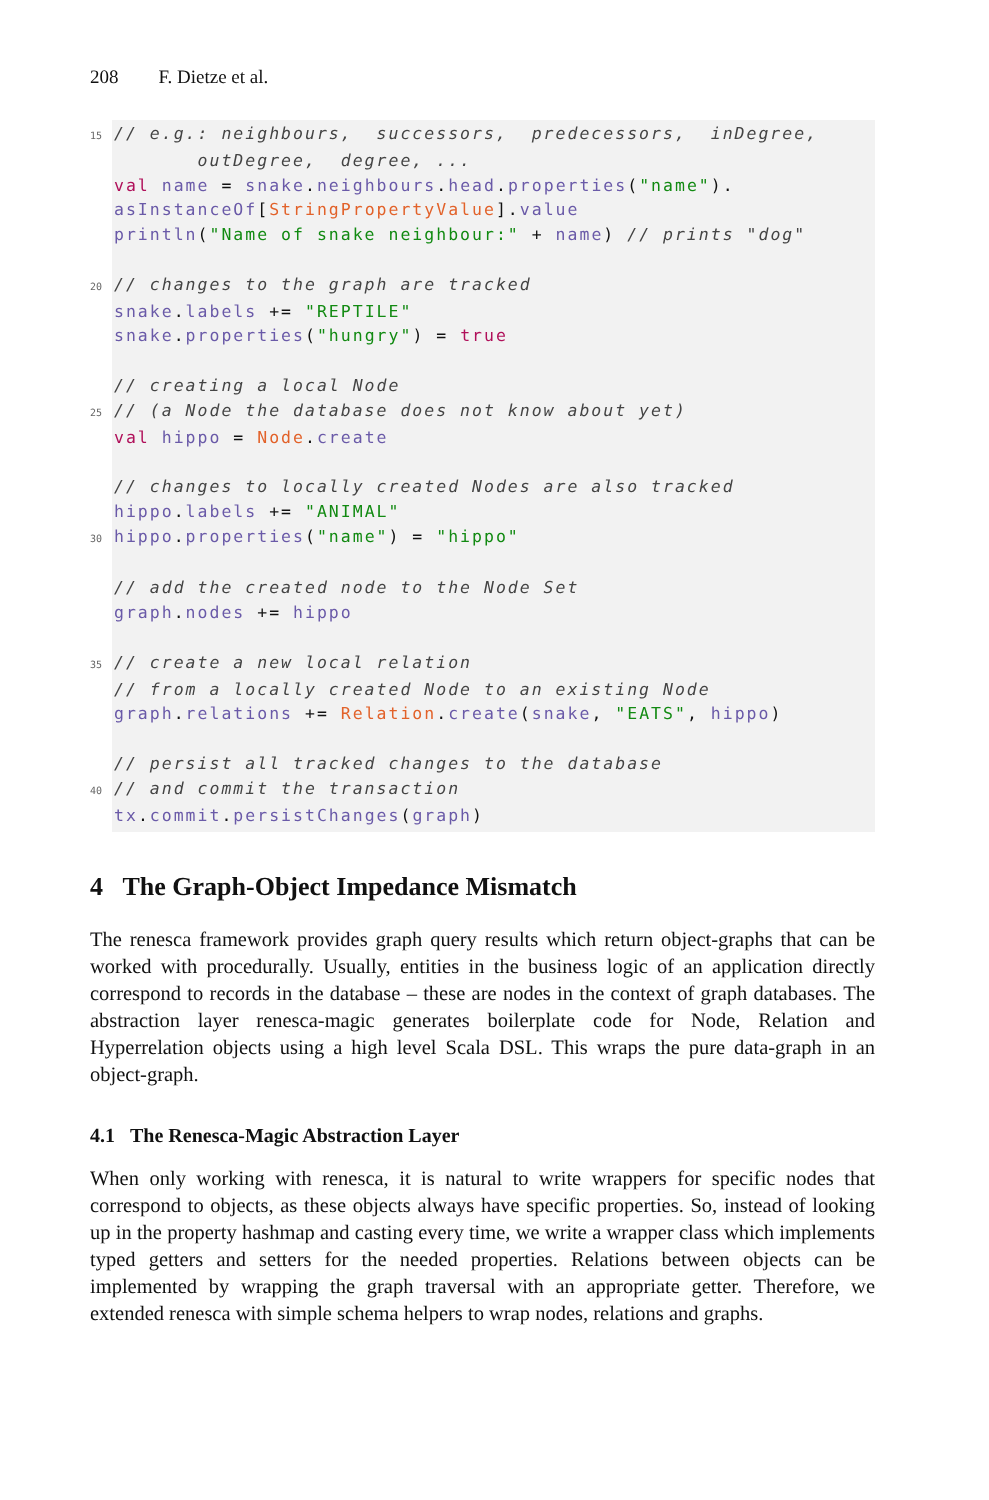208 F. Dietze et al.
15// e.g.: neighbours, successors, predecessors, inDegree, outDegree, degree, ... val name = snake.neighbours.head.properties("name"). asInstanceOf[StringPropertyValue].value println("Name of snake neighbour:" + name) // prints "dog" 20// changes to the graph are tracked snake.labels += "REPTILE" snake.properties("hungry") = true // creating a local Node 25// (a Node the database does not know about yet) val hippo = Node.create // changes to locally created Nodes are also tracked hippo.labels += "ANIMAL" 30 hippo.properties("name") = "hippo" // add the created node to the Node Set graph.nodes += hippo 35// create a new local relation // from a locally created Node to an existing Node graph.relations += Relation.create(snake, "EATS", hippo) // persist all tracked changes to the database 40// and commit the transaction tx.commit.persistChanges(graph)
4 The Graph-Object Impedance Mismatch
The renesca framework provides graph query results which return object-graphs that can be worked with procedurally. Usually, entities in the business logic of an application directly correspond to records in the database – these are nodes in the context of graph databases. The abstraction layer renesca-magic generates boilerplate code for Node, Relation and Hyperrelation objects using a high level Scala DSL. This wraps the pure data-graph in an object-graph.
4.1 The Renesca-Magic Abstraction Layer
When only working with renesca, it is natural to write wrappers for specific nodes that correspond to objects, as these objects always have specific properties. So, instead of looking up in the property hashmap and casting every time, we write a wrapper class which implements typed getters and setters for the needed properties. Relations between objects can be implemented by wrapping the graph traversal with an appropriate getter. Therefore, we extended renesca with simple schema helpers to wrap nodes, relations and graphs.